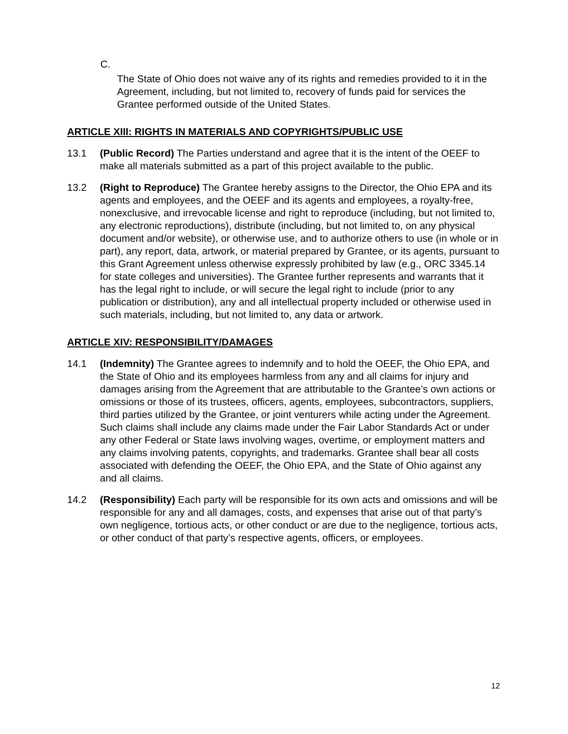C.
The State of Ohio does not waive any of its rights and remedies provided to it in the Agreement, including, but not limited to, recovery of funds paid for services the Grantee performed outside of the United States.
ARTICLE XIII: RIGHTS IN MATERIALS AND COPYRIGHTS/PUBLIC USE
13.1 (Public Record) The Parties understand and agree that it is the intent of the OEEF to make all materials submitted as a part of this project available to the public.
13.2 (Right to Reproduce) The Grantee hereby assigns to the Director, the Ohio EPA and its agents and employees, and the OEEF and its agents and employees, a royalty-free, nonexclusive, and irrevocable license and right to reproduce (including, but not limited to, any electronic reproductions), distribute (including, but not limited to, on any physical document and/or website), or otherwise use, and to authorize others to use (in whole or in part), any report, data, artwork, or material prepared by Grantee, or its agents, pursuant to this Grant Agreement unless otherwise expressly prohibited by law (e.g., ORC 3345.14 for state colleges and universities). The Grantee further represents and warrants that it has the legal right to include, or will secure the legal right to include (prior to any publication or distribution), any and all intellectual property included or otherwise used in such materials, including, but not limited to, any data or artwork.
ARTICLE XIV: RESPONSIBILITY/DAMAGES
14.1 (Indemnity) The Grantee agrees to indemnify and to hold the OEEF, the Ohio EPA, and the State of Ohio and its employees harmless from any and all claims for injury and damages arising from the Agreement that are attributable to the Grantee’s own actions or omissions or those of its trustees, officers, agents, employees, subcontractors, suppliers, third parties utilized by the Grantee, or joint venturers while acting under the Agreement. Such claims shall include any claims made under the Fair Labor Standards Act or under any other Federal or State laws involving wages, overtime, or employment matters and any claims involving patents, copyrights, and trademarks. Grantee shall bear all costs associated with defending the OEEF, the Ohio EPA, and the State of Ohio against any and all claims.
14.2 (Responsibility) Each party will be responsible for its own acts and omissions and will be responsible for any and all damages, costs, and expenses that arise out of that party’s own negligence, tortious acts, or other conduct or are due to the negligence, tortious acts, or other conduct of that party’s respective agents, officers, or employees.
12